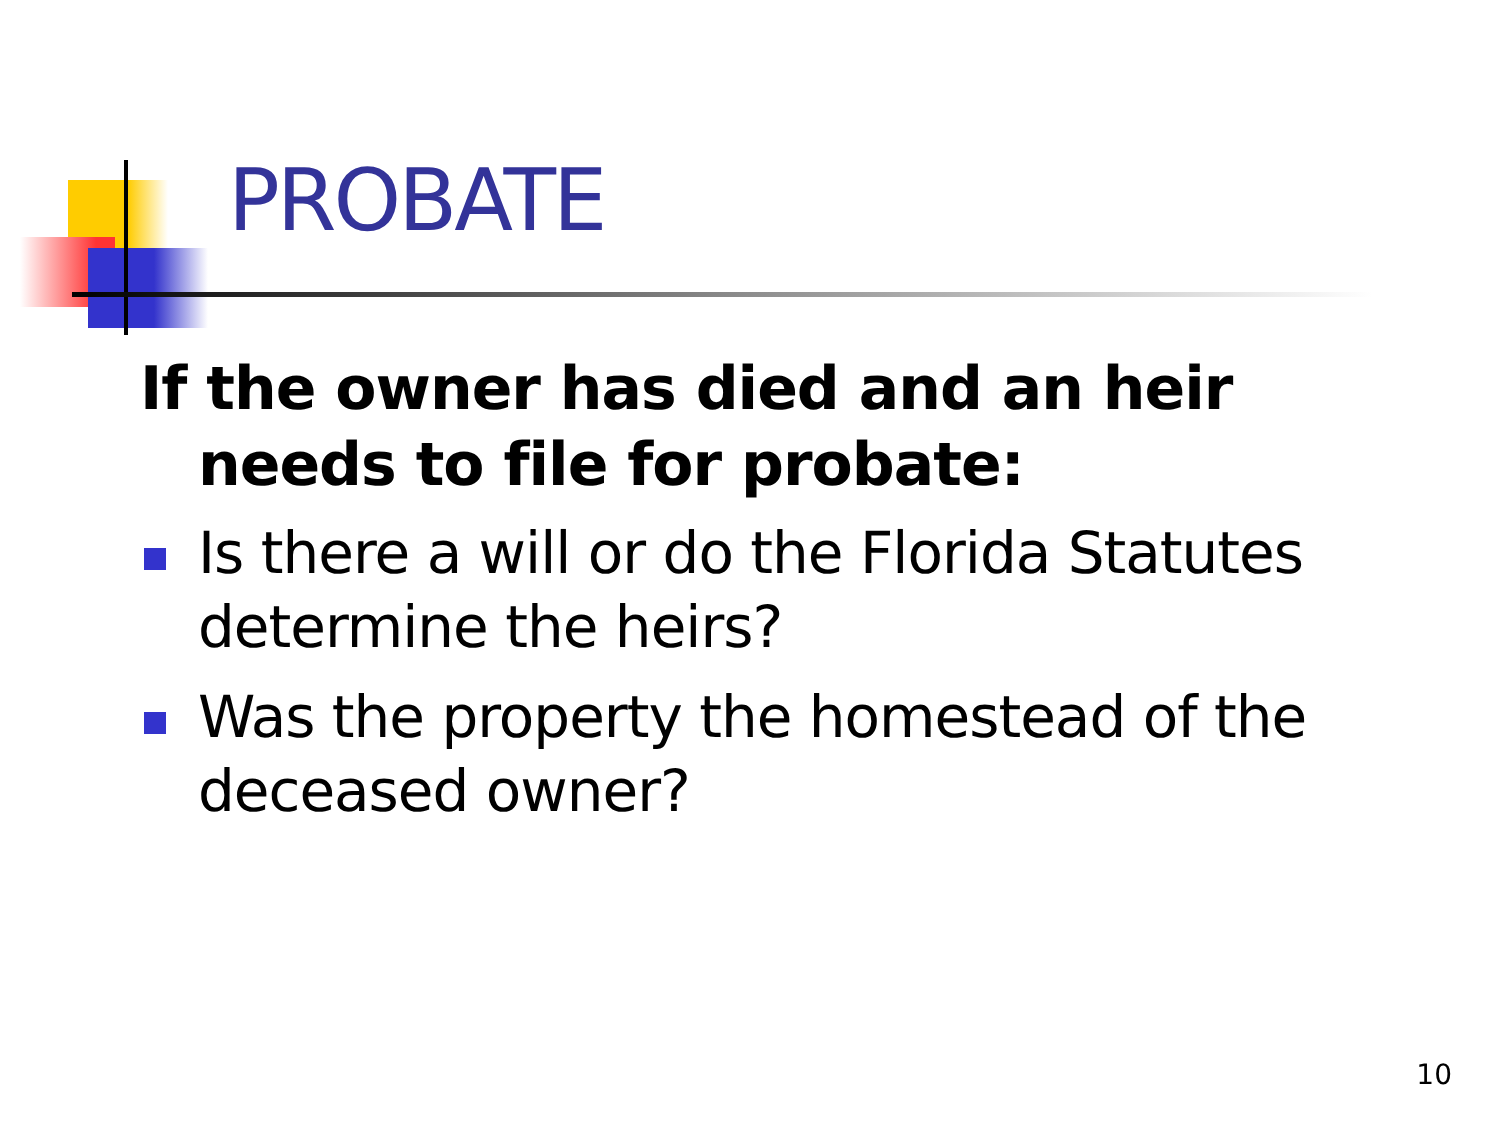PROBATE
If the owner has died and an heir needs to file for probate:
Is there a will or do the Florida Statutes determine the heirs?
Was the property the homestead of the deceased owner?
10